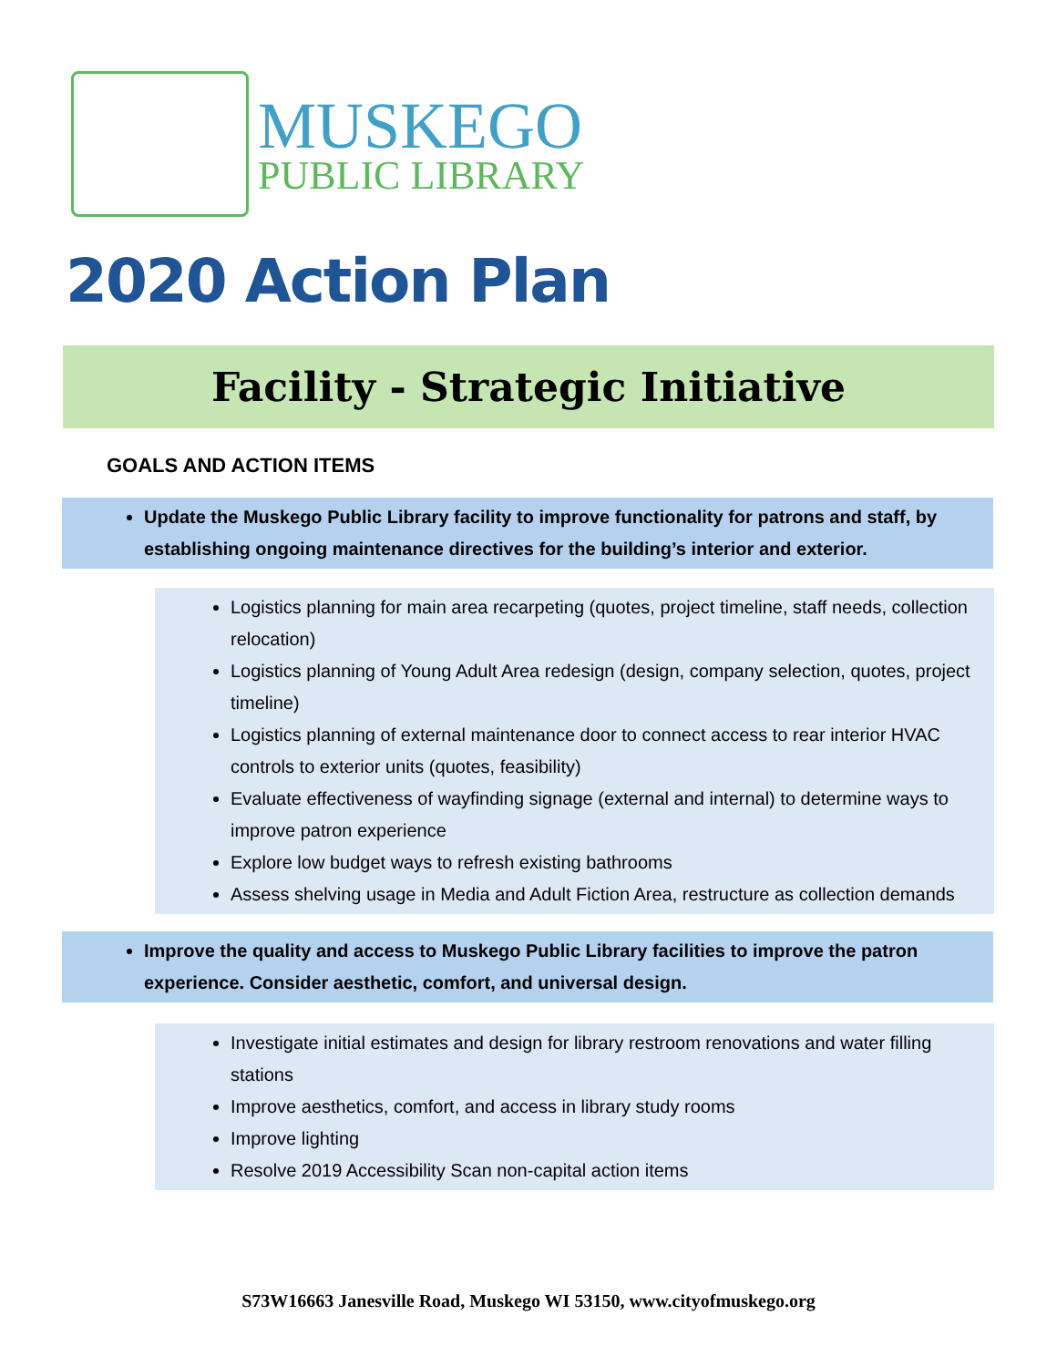MUSKEGO
PUBLIC LIBRARY
2020 Action Plan
Facility - Strategic Initiative
GOALS AND ACTION ITEMS
Update the Muskego Public Library facility to improve functionality for patrons and staff, by establishing ongoing maintenance directives for the building’s interior and exterior.
Logistics planning for main area recarpeting (quotes, project timeline, staff needs, collection relocation)
Logistics planning of Young Adult Area redesign (design, company selection, quotes, project timeline)
Logistics planning of external maintenance door to connect access to rear interior HVAC controls to exterior units (quotes, feasibility)
Evaluate effectiveness of wayfinding signage (external and internal) to determine ways to improve patron experience
Explore low budget ways to refresh existing bathrooms
Assess shelving usage in Media and Adult Fiction Area, restructure as collection demands
Improve the quality and access to Muskego Public Library facilities to improve the patron experience. Consider aesthetic, comfort, and universal design.
Investigate initial estimates and design for library restroom renovations and water filling stations
Improve aesthetics, comfort, and access in library study rooms
Improve lighting
Resolve 2019 Accessibility Scan non-capital action items
S73W16663 Janesville Road, Muskego WI 53150, www.cityofmuskego.org